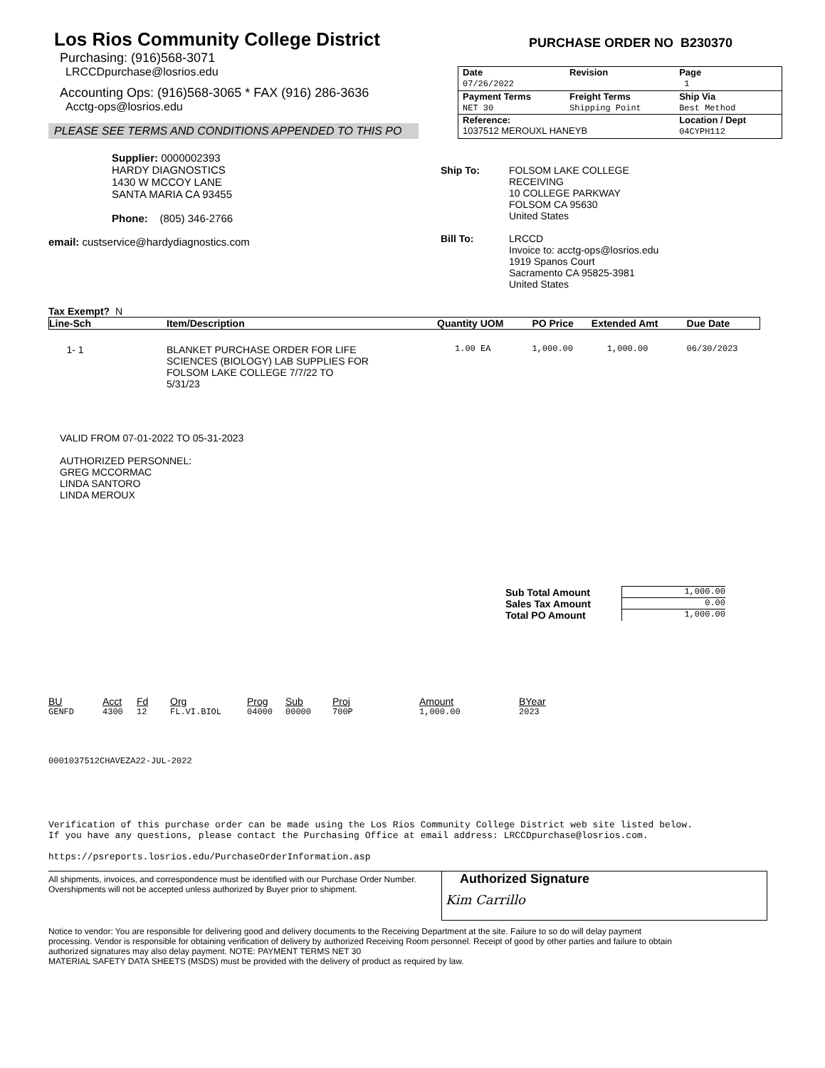Los Rios Community College District
PURCHASE ORDER NO B230370
Purchasing: (916)568-3071
LRCCDpurchase@losrios.edu
Accounting Ops: (916)568-3065 * FAX (916) 286-3636
Acctg-ops@losrios.edu
PLEASE SEE TERMS AND CONDITIONS APPENDED TO THIS PO
| Date 07/26/2022 | Revision | Page 1 |
| Payment Terms NET 30 | Freight Terms Shipping Point | Ship Via Best Method |
| Reference: 1037512 MEROUXL HANEYB | | Location / Dept 04CYPH112 |
Supplier: 0000002393
HARDY DIAGNOSTICS
1430 W MCCOY LANE
SANTA MARIA CA 93455
Phone: (805) 346-2766
email: custservice@hardydiagnostics.com
| Ship To: | FOLSOM LAKE COLLEGE RECEIVING 10 COLLEGE PARKWAY FOLSOM CA 95630 United States |
| Bill To: | LRCCD Invoice to: acctg-ops@losrios.edu 1919 Spanos Court Sacramento CA 95825-3981 United States |
Tax Exempt? N
| Line-Sch | Item/Description | Quantity UOM | PO Price | Extended Amt | Due Date |
| --- | --- | --- | --- | --- | --- |
| 1- 1 | BLANKET PURCHASE ORDER FOR LIFE SCIENCES (BIOLOGY) LAB SUPPLIES FOR FOLSOM LAKE COLLEGE 7/7/22 TO 5/31/23 | 1.00 EA | 1,000.00 | 1,000.00 | 06/30/2023 |
VALID FROM 07-01-2022 TO 05-31-2023
AUTHORIZED PERSONNEL:
GREG MCCORMAC
LINDA SANTORO
LINDA MEROUX
| Sub Total Amount | 1,000.00 |
| Sales Tax Amount | 0.00 |
| Total PO Amount | 1,000.00 |
| BU | Acct | Fd | Org | Prog | Sub | Proj | Amount | BYear |
| GENFD | 4300 | 12 | FL.VI.BIOL | 04000 | 00000 | 700P | 1,000.00 | 2023 |
0001037512CHAVEZA22-JUL-2022
Verification of this purchase order can be made using the Los Rios Community College District web site listed below.
If you have any questions, please contact the Purchasing Office at email address: LRCCDpurchase@losrios.com.
https://psreports.losrios.edu/PurchaseOrderInformation.asp
All shipments, invoices, and correspondence must be identified with our Purchase Order Number. Overshipments will not be accepted unless authorized by Buyer prior to shipment.
Authorized Signature
Kim Carrillo
Notice to vendor: You are responsible for delivering good and delivery documents to the Receiving Department at the site. Failure to so do will delay payment processing. Vendor is responsible for obtaining verification of delivery by authorized Receiving Room personnel. Receipt of good by other parties and failure to obtain authorized signatures may also delay payment. NOTE: PAYMENT TERMS NET 30
MATERIAL SAFETY DATA SHEETS (MSDS) must be provided with the delivery of product as required by law.